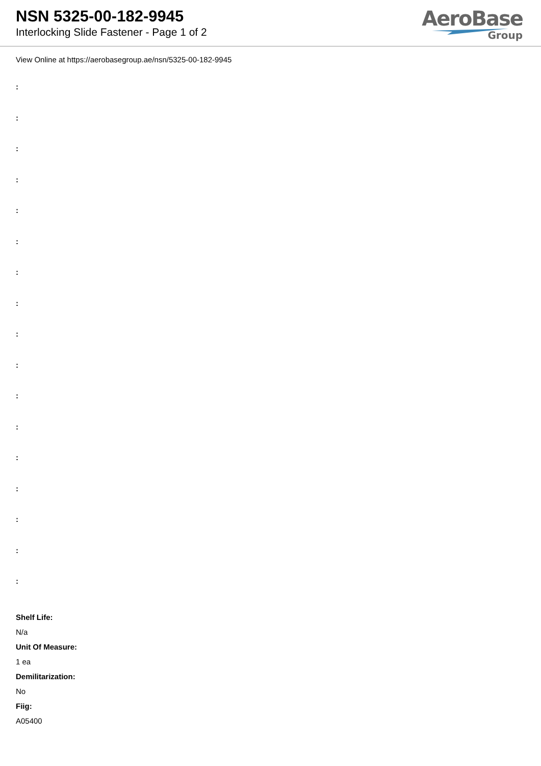NSN 5325-00-182-9945
Interlocking Slide Fastener - Page 1 of 2
AeroBase
Group
View Online at https://aerobasegroup.ae/nsn/5325-00-182-9945
:
:
:
:
:
:
:
:
:
:
:
:
:
:
:
:
:
Shelf Life:
N/a
Unit Of Measure:
1 ea
Demilitarization:
No
Fiig:
A05400